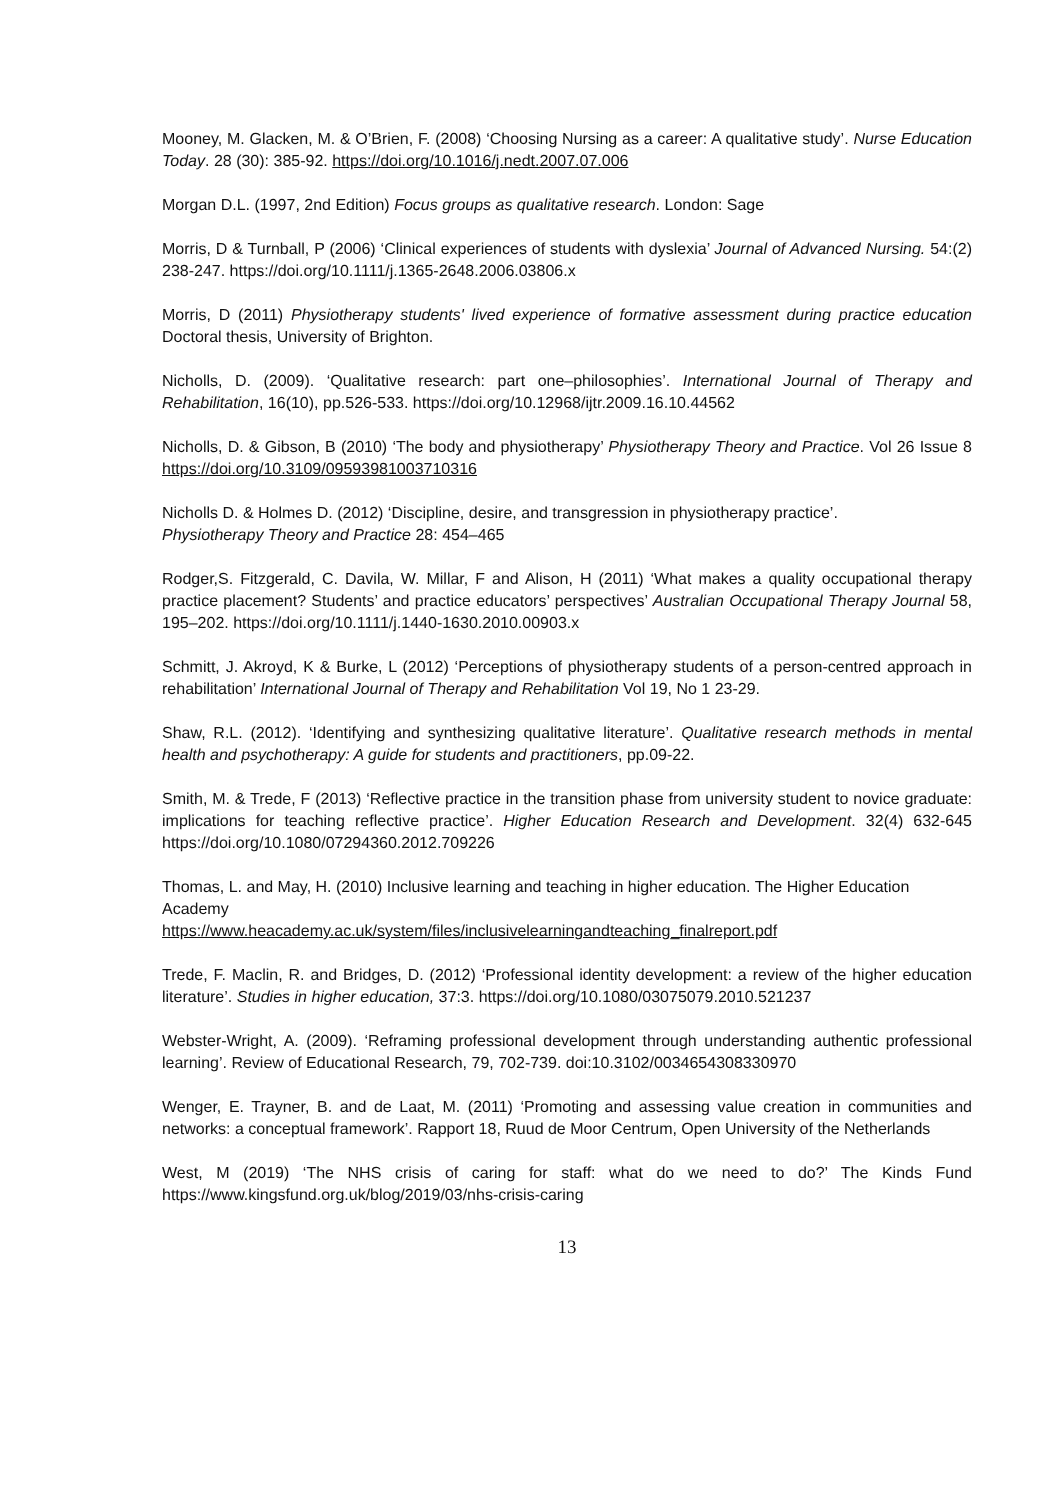Mooney, M. Glacken, M. & O’Brien, F. (2008) ‘Choosing Nursing as a career: A qualitative study’. Nurse Education Today. 28 (30): 385-92. https://doi.org/10.1016/j.nedt.2007.07.006
Morgan D.L. (1997, 2nd Edition) Focus groups as qualitative research. London: Sage
Morris, D & Turnball, P (2006) ‘Clinical experiences of students with dyslexia’ Journal of Advanced Nursing. 54:(2) 238-247. https://doi.org/10.1111/j.1365-2648.2006.03806.x
Morris, D (2011) Physiotherapy students' lived experience of formative assessment during practice education Doctoral thesis, University of Brighton.
Nicholls, D. (2009). ‘Qualitative research: part one–philosophies’. International Journal of Therapy and Rehabilitation, 16(10), pp.526-533. https://doi.org/10.12968/ijtr.2009.16.10.44562
Nicholls, D. & Gibson, B (2010) ‘The body and physiotherapy’ Physiotherapy Theory and Practice. Vol 26 Issue 8 https://doi.org/10.3109/09593981003710316
Nicholls D. & Holmes D. (2012) ‘Discipline, desire, and transgression in physiotherapy practice’.
Physiotherapy Theory and Practice 28: 454–465
Rodger,S. Fitzgerald, C. Davila, W. Millar, F and Alison, H (2011) ‘What makes a quality occupational therapy practice placement? Students’ and practice educators’ perspectives’ Australian Occupational Therapy Journal 58, 195–202. https://doi.org/10.1111/j.1440-1630.2010.00903.x
Schmitt, J. Akroyd, K & Burke, L (2012) ‘Perceptions of physiotherapy students of a person-centred approach in rehabilitation’ International Journal of Therapy and Rehabilitation Vol 19, No 1 23-29.
Shaw, R.L. (2012). ‘Identifying and synthesizing qualitative literature’. Qualitative research methods in mental health and psychotherapy: A guide for students and practitioners, pp.09-22.
Smith, M. & Trede, F (2013) ‘Reflective practice in the transition phase from university student to novice graduate: implications for teaching reflective practice’. Higher Education Research and Development. 32(4) 632-645 https://doi.org/10.1080/07294360.2012.709226
Thomas, L. and May, H. (2010) Inclusive learning and teaching in higher education. The Higher Education Academy
https://www.heacademy.ac.uk/system/files/inclusivelearningandteaching_finalreport.pdf
Trede, F. Maclin, R. and Bridges, D. (2012) ‘Professional identity development: a review of the higher education literature’. Studies in higher education, 37:3. https://doi.org/10.1080/03075079.2010.521237
Webster-Wright, A. (2009). ‘Reframing professional development through understanding authentic professional learning’. Review of Educational Research, 79, 702-739. doi:10.3102/0034654308330970
Wenger, E. Trayner, B. and de Laat, M. (2011) ‘Promoting and assessing value creation in communities and networks: a conceptual framework’. Rapport 18, Ruud de Moor Centrum, Open University of the Netherlands
West, M (2019) ‘The NHS crisis of caring for staff: what do we need to do?’ The Kinds Fund https://www.kingsfund.org.uk/blog/2019/03/nhs-crisis-caring
13